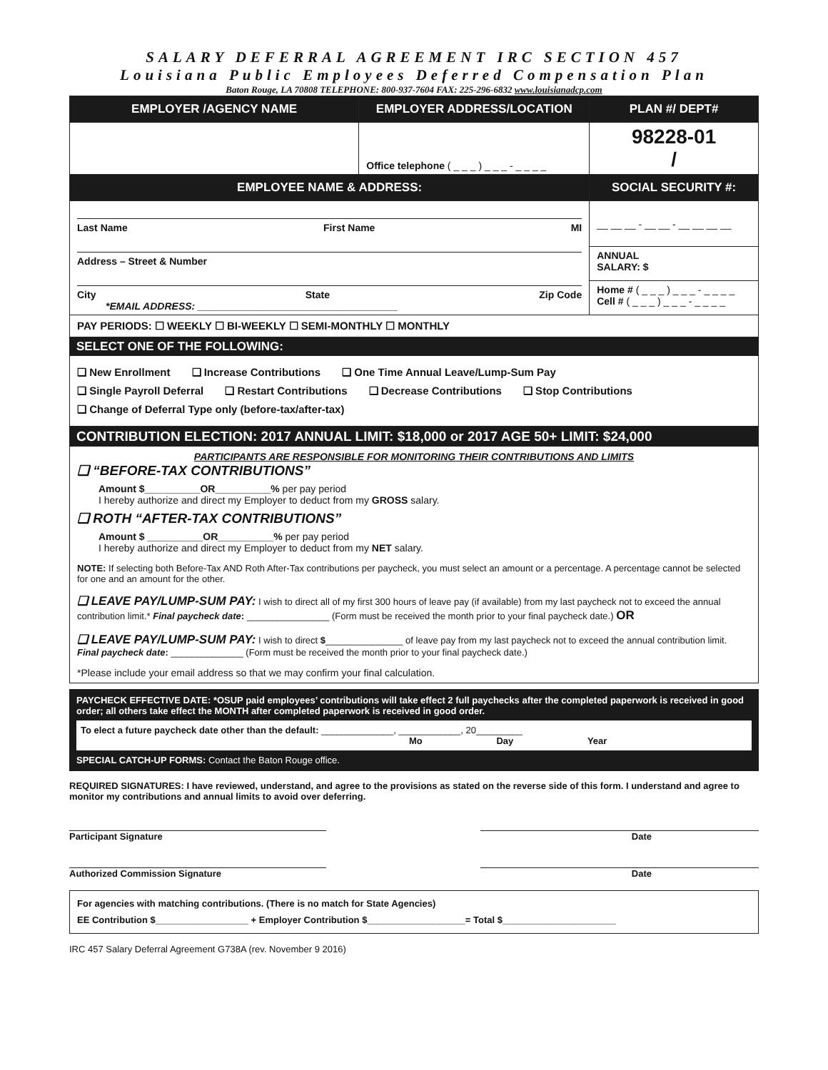SALARY DEFERRAL AGREEMENT IRC SECTION 457
Louisiana Public Employees Deferred Compensation Plan
Baton Rouge, LA 70808 TELEPHONE: 800-937-7604 FAX: 225-296-6832 www.louisianadcp.com
| EMPLOYER /AGENCY NAME | EMPLOYER ADDRESS/LOCATION | | PLAN #/ DEPT# |
| --- | --- | --- | --- |
| | Office telephone ( _ _ _ ) _ _ _ - _ _ _ _ | | 98228-01 / |
| EMPLOYEE NAME & ADDRESS: | | | SOCIAL SECURITY #: |
| Last Name First Name MI Address – Street & Number City State Zip Code *EMAIL ADDRESS: ____________________________________ | | __ __ __ - __ __ - __ __ __ __ | |
| | | ANNUAL SALARY: $ | |
| | | Home # ( _ _ _ ) _ _ _ - _ _ _ _ Cell # ( _ _ _ ) _ _ _ - _ _ _ _ | |
PAY PERIODS: ☐ WEEKLY ☐ BI-WEEKLY ☐ SEMI-MONTHLY ☐ MONTHLY
SELECT ONE OF THE FOLLOWING:
❑ New Enrollment ❑ Increase Contributions ❑ One Time Annual Leave/Lump-Sum Pay
❑ Single Payroll Deferral ❑ Restart Contributions ❑ Decrease Contributions ❑ Stop Contributions
❑ Change of Deferral Type only (before-tax/after-tax)
CONTRIBUTION ELECTION: 2017 ANNUAL LIMIT: $18,000 or 2017 AGE 50+ LIMIT: $24,000
PARTICIPANTS ARE RESPONSIBLE FOR MONITORING THEIR CONTRIBUTIONS AND LIMITS
❑ “BEFORE-TAX CONTRIBUTIONS”
Amount $__________OR__________% per pay period
I hereby authorize and direct my Employer to deduct from my GROSS salary.
❑ ROTH “AFTER-TAX CONTRIBUTIONS”
Amount $ __________OR__________% per pay period
I hereby authorize and direct my Employer to deduct from my NET salary.
NOTE: If selecting both Before-Tax AND Roth After-Tax contributions per paycheck, you must select an amount or a percentage. A percentage cannot be selected for one and an amount for the other.
❑ LEAVE PAY/LUMP-SUM PAY: I wish to direct all of my first 300 hours of leave pay (if available) from my last paycheck not to exceed the annual contribution limit.* Final paycheck date: ________________ (Form must be received the month prior to your final paycheck date.) OR
❑ LEAVE PAY/LUMP-SUM PAY: I wish to direct $_______________ of leave pay from my last paycheck not to exceed the annual contribution limit. Final paycheck date: ______________ (Form must be received the month prior to your final paycheck date.)
*Please include your email address so that we may confirm your final calculation.
PAYCHECK EFFECTIVE DATE: *OSUP paid employees’ contributions will take effect 2 full paychecks after the completed paperwork is received in good order; all others take effect the MONTH after completed paperwork is received in good order.
To elect a future paycheck date other than the default: ______________, ____________, 20_________
Mo Day Year
SPECIAL CATCH-UP FORMS: Contact the Baton Rouge office.
REQUIRED SIGNATURES: I have reviewed, understand, and agree to the provisions as stated on the reverse side of this form. I understand and agree to monitor my contributions and annual limits to avoid over deferring.
Participant Signature Date
Authorized Commission Signature Date
For agencies with matching contributions. (There is no match for State Agencies)
EE Contribution $__________________ + Employer Contribution $___________________= Total $______________________
IRC 457 Salary Deferral Agreement G738A (rev. November 9 2016)